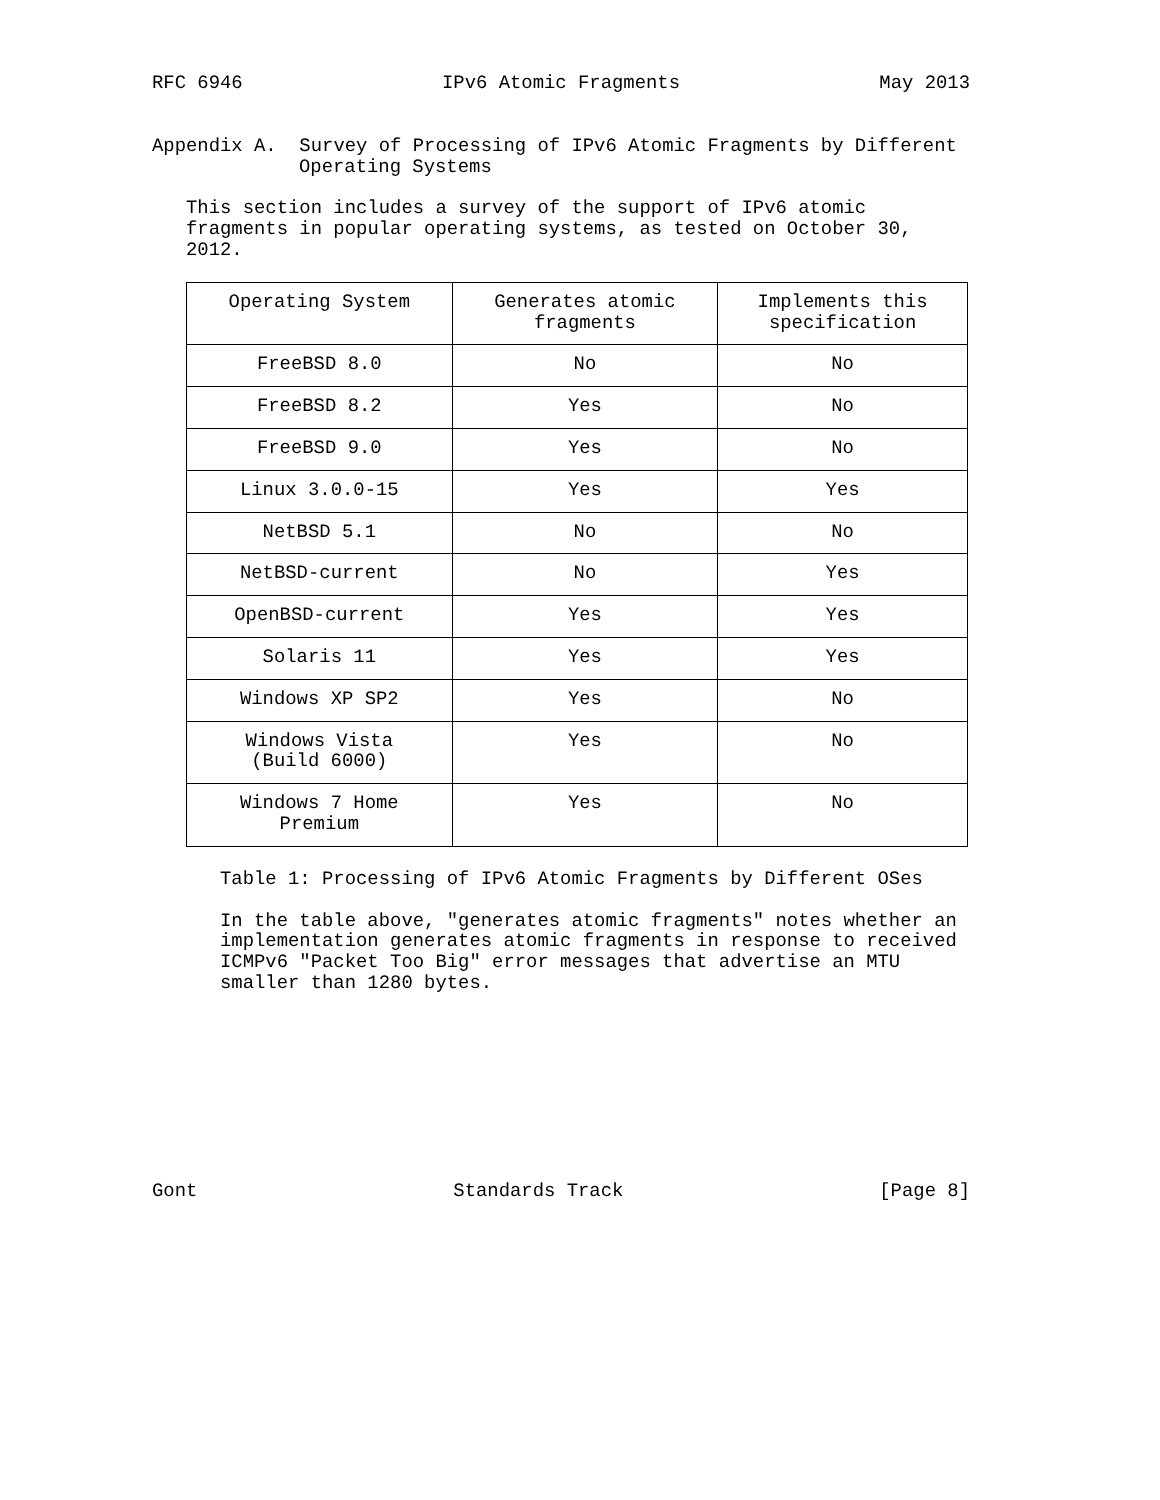RFC 6946 IPv6 Atomic Fragments May 2013
Appendix A. Survey of Processing of IPv6 Atomic Fragments by Different
Operating Systems
This section includes a survey of the support of IPv6 atomic
fragments in popular operating systems, as tested on October 30,
2012.
| Operating System | Generates atomic fragments | Implements this specification |
| --- | --- | --- |
| FreeBSD 8.0 | No | No |
| FreeBSD 8.2 | Yes | No |
| FreeBSD 9.0 | Yes | No |
| Linux 3.0.0-15 | Yes | Yes |
| NetBSD 5.1 | No | No |
| NetBSD-current | No | Yes |
| OpenBSD-current | Yes | Yes |
| Solaris 11 | Yes | Yes |
| Windows XP SP2 | Yes | No |
| Windows Vista (Build 6000) | Yes | No |
| Windows 7 Home Premium | Yes | No |
Table 1: Processing of IPv6 Atomic Fragments by Different OSes
In the table above, "generates atomic fragments" notes whether an
implementation generates atomic fragments in response to received
ICMPv6 "Packet Too Big" error messages that advertise an MTU
smaller than 1280 bytes.
Gont Standards Track [Page 8]